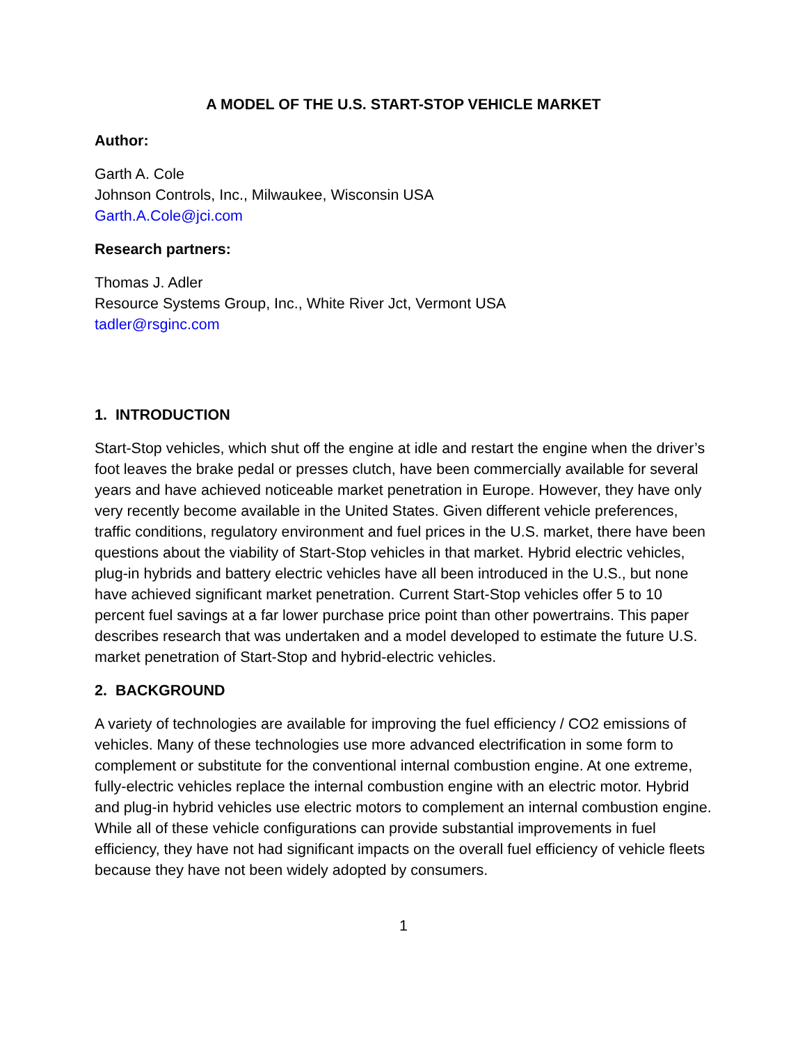A MODEL OF THE U.S. START-STOP VEHICLE MARKET
Author:
Garth A. Cole
Johnson Controls, Inc., Milwaukee, Wisconsin USA
Garth.A.Cole@jci.com
Research partners:
Thomas J. Adler
Resource Systems Group, Inc., White River Jct, Vermont USA
tadler@rsginc.com
1. INTRODUCTION
Start-Stop vehicles, which shut off the engine at idle and restart the engine when the driver’s foot leaves the brake pedal or presses clutch, have been commercially available for several years and have achieved noticeable market penetration in Europe. However, they have only very recently become available in the United States. Given different vehicle preferences, traffic conditions, regulatory environment and fuel prices in the U.S. market, there have been questions about the viability of Start-Stop vehicles in that market. Hybrid electric vehicles, plug-in hybrids and battery electric vehicles have all been introduced in the U.S., but none have achieved significant market penetration. Current Start-Stop vehicles offer 5 to 10 percent fuel savings at a far lower purchase price point than other powertrains. This paper describes research that was undertaken and a model developed to estimate the future U.S. market penetration of Start-Stop and hybrid-electric vehicles.
2. BACKGROUND
A variety of technologies are available for improving the fuel efficiency / CO2 emissions of vehicles. Many of these technologies use more advanced electrification in some form to complement or substitute for the conventional internal combustion engine. At one extreme, fully-electric vehicles replace the internal combustion engine with an electric motor. Hybrid and plug-in hybrid vehicles use electric motors to complement an internal combustion engine. While all of these vehicle configurations can provide substantial improvements in fuel efficiency, they have not had significant impacts on the overall fuel efficiency of vehicle fleets because they have not been widely adopted by consumers.
1